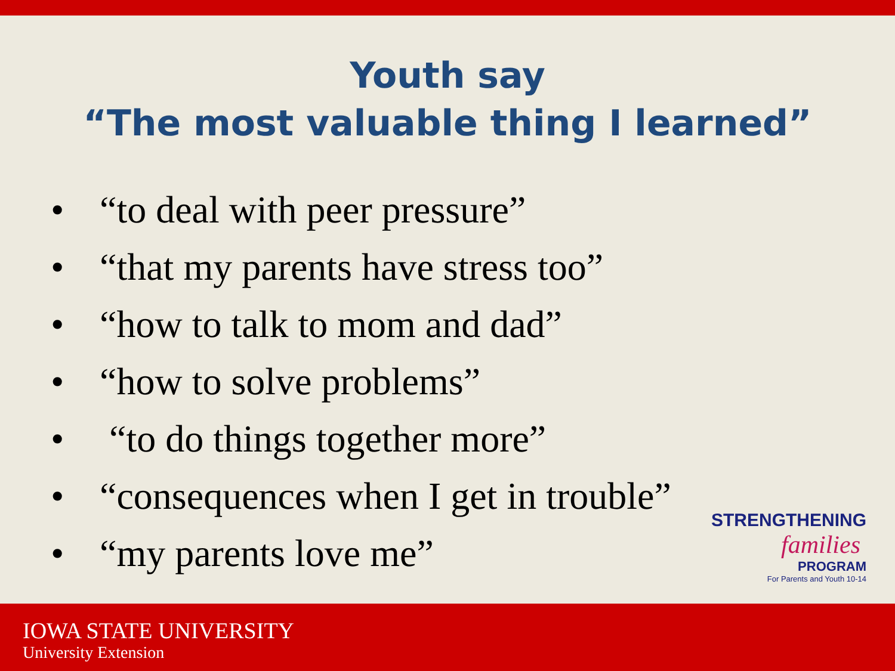Youth say
“The most valuable thing I learned”
• “to deal with peer pressure”
• “that my parents have stress too”
• “how to talk to mom and dad”
• “how to solve problems”
• “to do things together more”
• “consequences when I get in trouble”
• “my parents love me”
STRENGTHENING
families
PROGRAM
For Parents and Youth 10-14
IOWA STATE UNIVERSITY
University Extension